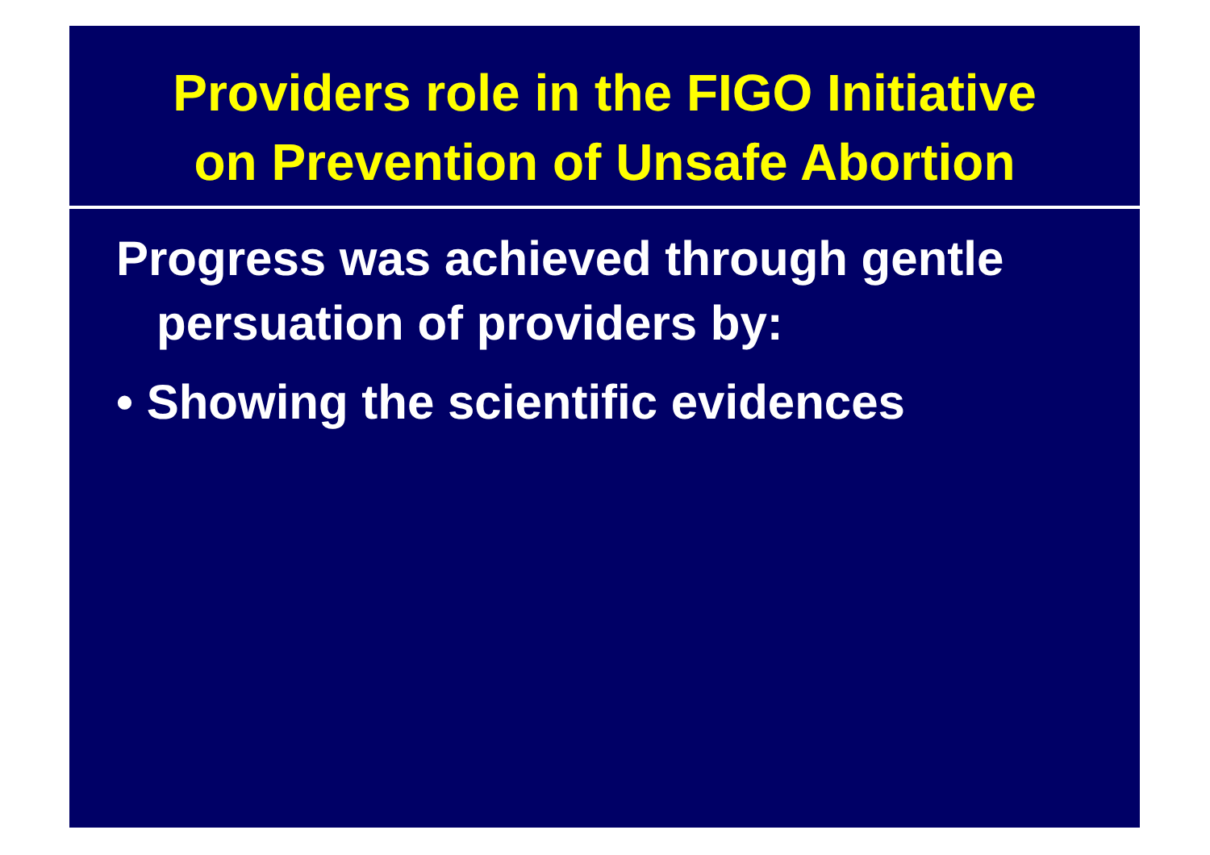Providers role in the FIGO Initiative
on Prevention of Unsafe Abortion
Progress was achieved through gentle persuation of providers by:
• Showing the scientific evidences